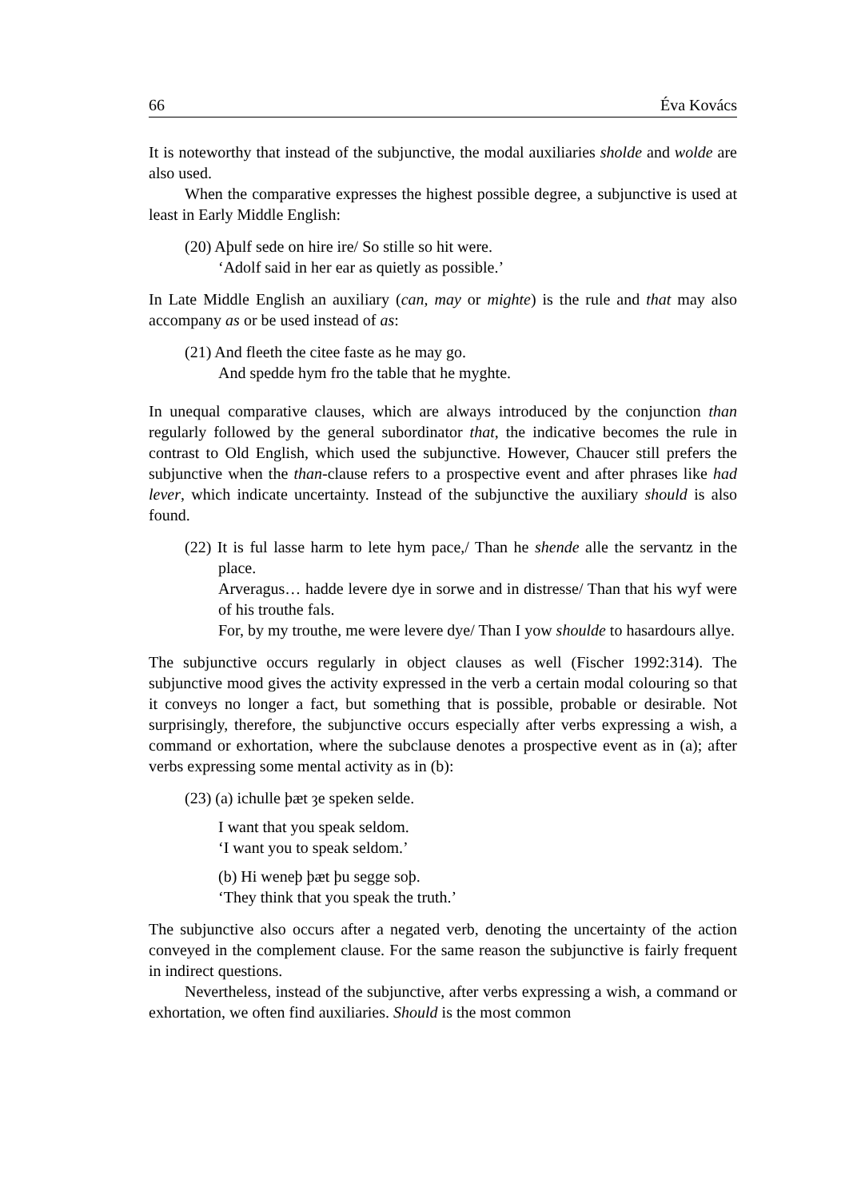66 Éva Kovács
It is noteworthy that instead of the subjunctive, the modal auxiliaries sholde and wolde are also used.
When the comparative expresses the highest possible degree, a subjunctive is used at least in Early Middle English:
(20) Aþulf sede on hire ire/ So stille so hit were.
‘Adolf said in her ear as quietly as possible.’
In Late Middle English an auxiliary (can, may or mighte) is the rule and that may also accompany as or be used instead of as:
(21) And fleeth the citee faste as he may go.
And spedde hym fro the table that he myghte.
In unequal comparative clauses, which are always introduced by the conjunction than regularly followed by the general subordinator that, the indicative becomes the rule in contrast to Old English, which used the subjunctive. However, Chaucer still prefers the subjunctive when the than-clause refers to a prospective event and after phrases like had lever, which indicate uncertainty. Instead of the subjunctive the auxiliary should is also found.
(22) It is ful lasse harm to lete hym pace,/ Than he shende alle the servantz in the place.
Arveragus… hadde levere dye in sorwe and in distresse/ Than that his wyf were of his trouthe fals.
For, by my trouthe, me were levere dye/ Than I yow shoulde to hasardours allye.
The subjunctive occurs regularly in object clauses as well (Fischer 1992:314). The subjunctive mood gives the activity expressed in the verb a certain modal colouring so that it conveys no longer a fact, but something that is possible, probable or desirable. Not surprisingly, therefore, the subjunctive occurs especially after verbs expressing a wish, a command or exhortation, where the subclause denotes a prospective event as in (a); after verbs expressing some mental activity as in (b):
(23) (a) ichulle þæt ȝe speken selde.
I want that you speak seldom.
‘I want you to speak seldom.’
(b) Hi weneþ þæt þu segge soþ.
‘They think that you speak the truth.’
The subjunctive also occurs after a negated verb, denoting the uncertainty of the action conveyed in the complement clause. For the same reason the subjunctive is fairly frequent in indirect questions.
Nevertheless, instead of the subjunctive, after verbs expressing a wish, a command or exhortation, we often find auxiliaries. Should is the most common